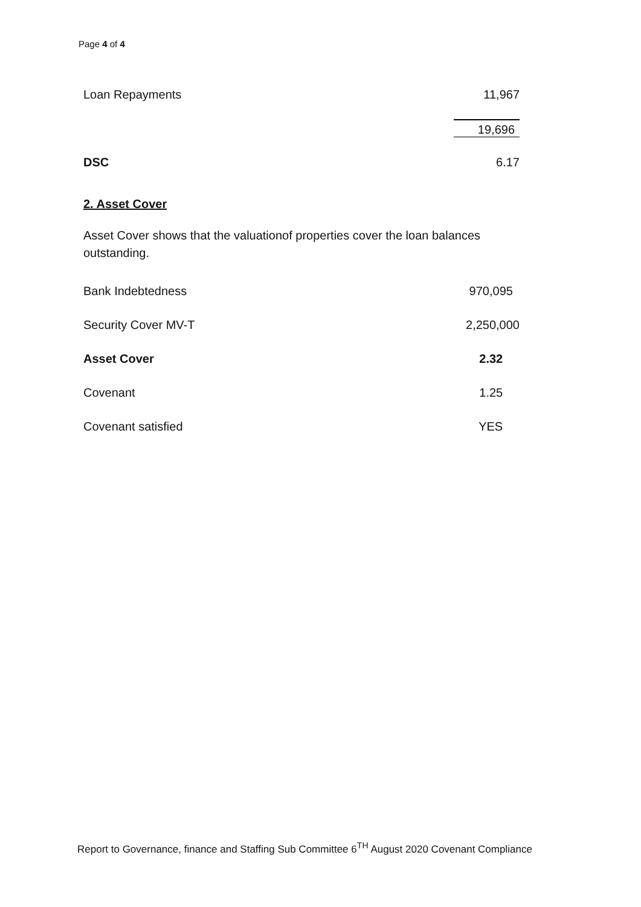Page 4 of 4
| Loan Repayments | 11,967 |
| | 19,696 |
| DSC | 6.17 |
2. Asset Cover
Asset Cover shows that the valuationof properties cover the loan balances outstanding.
| Bank Indebtedness | 970,095 |
| Security Cover MV-T | 2,250,000 |
| Asset Cover | 2.32 |
| Covenant | 1.25 |
| Covenant satisfied | YES |
Report to Governance, finance and Staffing Sub Committee 6<sup>TH</sup> August 2020 Covenant Compliance